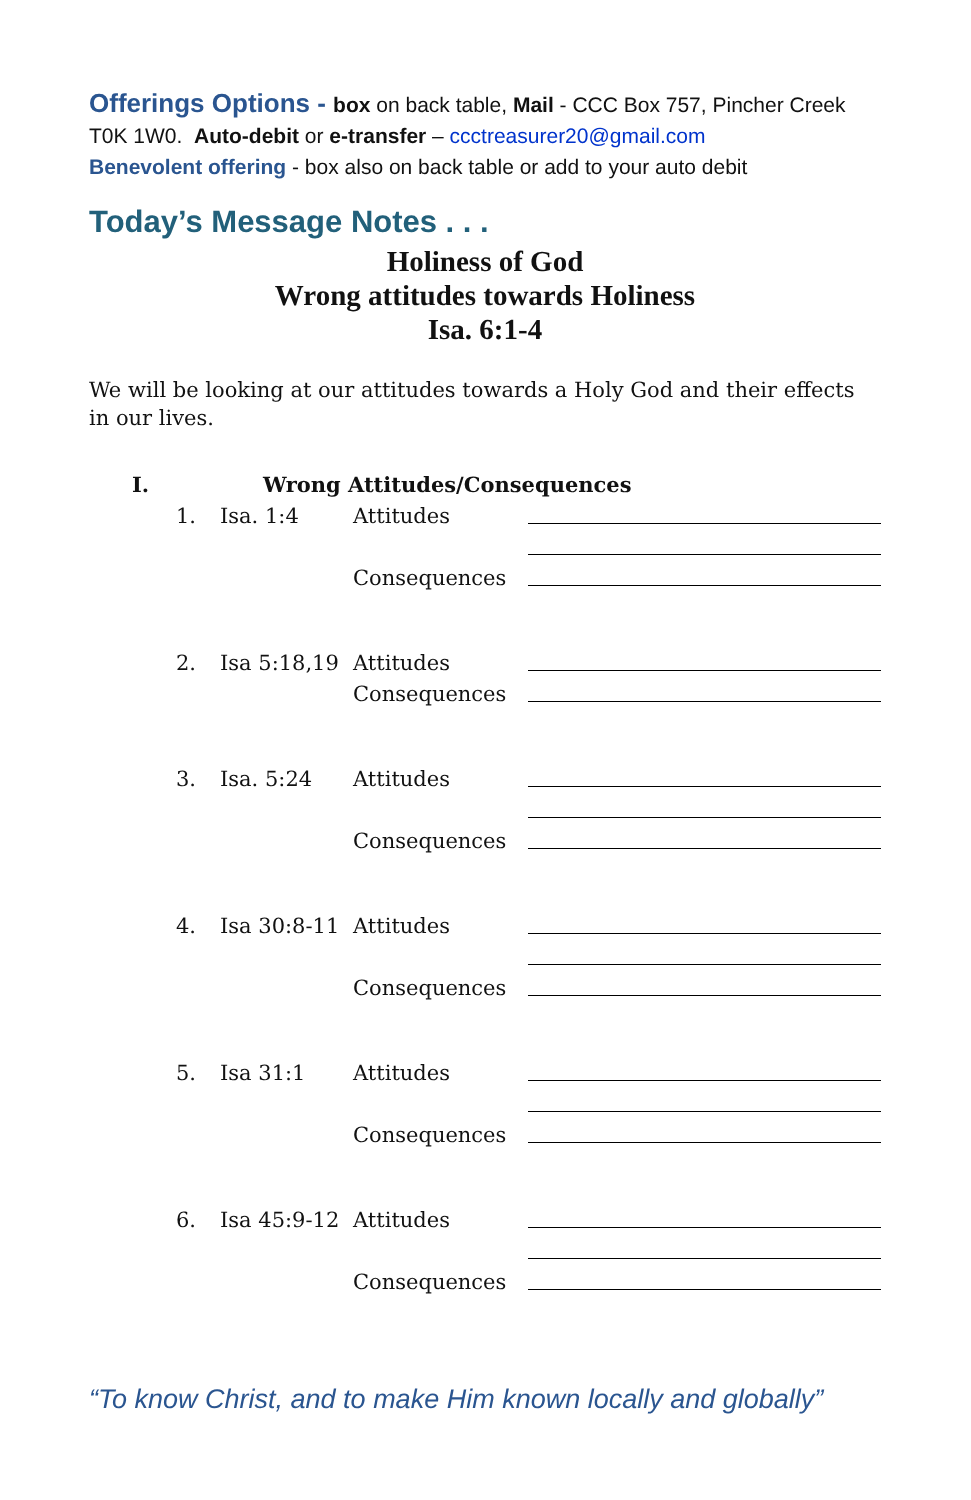Offerings Options - box on back table, Mail - CCC Box 757, Pincher Creek
T0K 1W0. Auto-debit or e-transfer – ccctreasurer20@gmail.com
Benevolent offering - box also on back table or add to your auto debit
Today’s Message Notes . . .
Holiness of God
Wrong attitudes towards Holiness
Isa. 6:1-4
We will be looking at our attitudes towards a Holy God and their effects in our lives.
I. Wrong Attitudes/Consequences
1. Isa. 1:4 Attitudes
Consequences
2. Isa 5:18,19 Attitudes
Consequences
3. Isa. 5:24 Attitudes
Consequences
4. Isa 30:8-11 Attitudes
Consequences
5. Isa 31:1 Attitudes
Consequences
6. Isa 45:9-12 Attitudes
Consequences
“To know Christ, and to make Him known locally and globally”